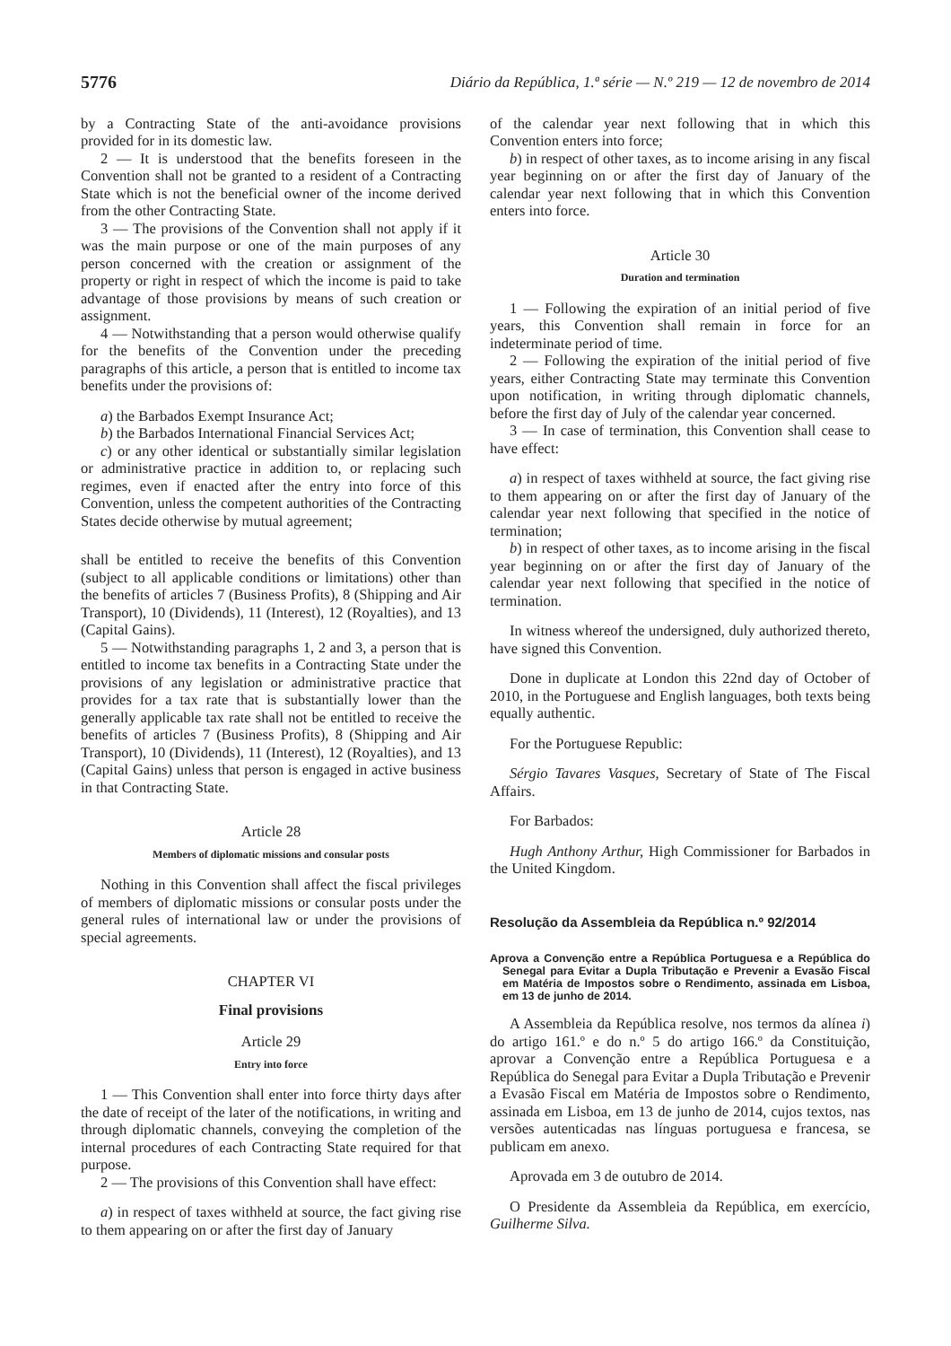5776 Diário da República, 1.ª série — N.º 219 — 12 de novembro de 2014
by a Contracting State of the anti-avoidance provisions provided for in its domestic law.
2 — It is understood that the benefits foreseen in the Convention shall not be granted to a resident of a Contracting State which is not the beneficial owner of the income derived from the other Contracting State.
3 — The provisions of the Convention shall not apply if it was the main purpose or one of the main purposes of any person concerned with the creation or assignment of the property or right in respect of which the income is paid to take advantage of those provisions by means of such creation or assignment.
4 — Notwithstanding that a person would otherwise qualify for the benefits of the Convention under the preceding paragraphs of this article, a person that is entitled to income tax benefits under the provisions of:
a) the Barbados Exempt Insurance Act;
b) the Barbados International Financial Services Act;
c) or any other identical or substantially similar legislation or administrative practice in addition to, or replacing such regimes, even if enacted after the entry into force of this Convention, unless the competent authorities of the Contracting States decide otherwise by mutual agreement;
shall be entitled to receive the benefits of this Convention (subject to all applicable conditions or limitations) other than the benefits of articles 7 (Business Profits), 8 (Shipping and Air Transport), 10 (Dividends), 11 (Interest), 12 (Royalties), and 13 (Capital Gains).
5 — Notwithstanding paragraphs 1, 2 and 3, a person that is entitled to income tax benefits in a Contracting State under the provisions of any legislation or administrative practice that provides for a tax rate that is substantially lower than the generally applicable tax rate shall not be entitled to receive the benefits of articles 7 (Business Profits), 8 (Shipping and Air Transport), 10 (Dividends), 11 (Interest), 12 (Royalties), and 13 (Capital Gains) unless that person is engaged in active business in that Contracting State.
Article 28
Members of diplomatic missions and consular posts
Nothing in this Convention shall affect the fiscal privileges of members of diplomatic missions or consular posts under the general rules of international law or under the provisions of special agreements.
CHAPTER VI
Final provisions
Article 29
Entry into force
1 — This Convention shall enter into force thirty days after the date of receipt of the later of the notifications, in writing and through diplomatic channels, conveying the completion of the internal procedures of each Contracting State required for that purpose.
2 — The provisions of this Convention shall have effect:
a) in respect of taxes withheld at source, the fact giving rise to them appearing on or after the first day of January
of the calendar year next following that in which this Convention enters into force;
b) in respect of other taxes, as to income arising in any fiscal year beginning on or after the first day of January of the calendar year next following that in which this Convention enters into force.
Article 30
Duration and termination
1 — Following the expiration of an initial period of five years, this Convention shall remain in force for an indeterminate period of time.
2 — Following the expiration of the initial period of five years, either Contracting State may terminate this Convention upon notification, in writing through diplomatic channels, before the first day of July of the calendar year concerned.
3 — In case of termination, this Convention shall cease to have effect:
a) in respect of taxes withheld at source, the fact giving rise to them appearing on or after the first day of January of the calendar year next following that specified in the notice of termination;
b) in respect of other taxes, as to income arising in the fiscal year beginning on or after the first day of January of the calendar year next following that specified in the notice of termination.
In witness whereof the undersigned, duly authorized thereto, have signed this Convention.
Done in duplicate at London this 22nd day of October of 2010, in the Portuguese and English languages, both texts being equally authentic.
For the Portuguese Republic:
Sérgio Tavares Vasques, Secretary of State of The Fiscal Affairs.
For Barbados:
Hugh Anthony Arthur, High Commissioner for Barbados in the United Kingdom.
Resolução da Assembleia da República n.º 92/2014
Aprova a Convenção entre a República Portuguesa e a República do Senegal para Evitar a Dupla Tributação e Prevenir a Evasão Fiscal em Matéria de Impostos sobre o Rendimento, assinada em Lisboa, em 13 de junho de 2014.
A Assembleia da República resolve, nos termos da alínea i) do artigo 161.º e do n.º 5 do artigo 166.º da Constituição, aprovar a Convenção entre a República Portuguesa e a República do Senegal para Evitar a Dupla Tributação e Prevenir a Evasão Fiscal em Matéria de Impostos sobre o Rendimento, assinada em Lisboa, em 13 de junho de 2014, cujos textos, nas versões autenticadas nas línguas portuguesa e francesa, se publicam em anexo.
Aprovada em 3 de outubro de 2014.
O Presidente da Assembleia da República, em exercício, Guilherme Silva.